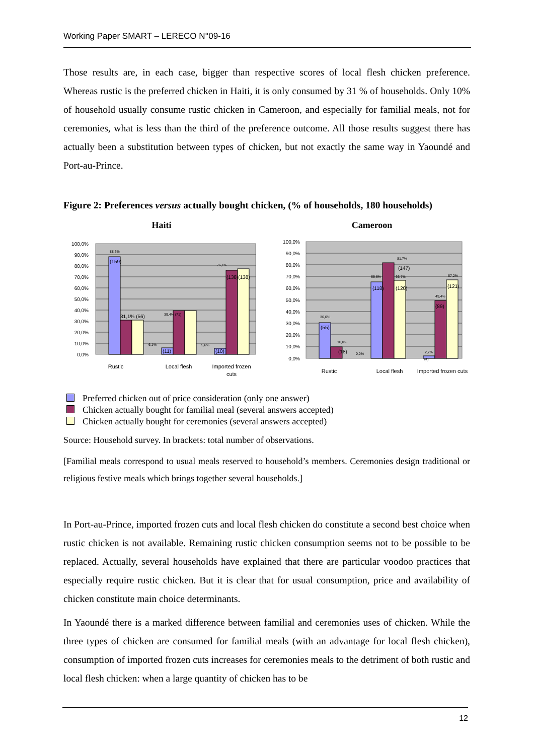Working Paper SMART – LERECO N°09-16
Those results are, in each case, bigger than respective scores of local flesh chicken preference. Whereas rustic is the preferred chicken in Haiti, it is only consumed by 31 % of households. Only 10% of household usually consume rustic chicken in Cameroon, and especially for familial meals, not for ceremonies, what is less than the third of the preference outcome. All those results suggest there has actually been a substitution between types of chicken, but not exactly the same way in Yaoundé and Port-au-Prince.
Figure 2: Preferences versus actually bought chicken, (% of households, 180 households)
Haiti
100,0%
90,0%
80,0%
70,0%
60,0%
50,0%
40,0%
30,0%
20,0%
10,0%
0,0%
88,3%
(159)
31,1% (56)
39,4% (71)
6,1%
(11)
5,6%
(10)
76,1%
(138)(138)
Rustic
Local flesh
Imported frozen
cuts
Cameroon
100,0%
90,0%
80,0%
70,0%
60,0%
50,0%
40,0%
30,0%
20,0%
10,0%
0,0%
30,6%
(55)
10,0%
(18)
0,0%
81,7%
(147)
65,6%
(118)
66,7%
(120)
2,2%
(4)
49,4%
(89)
67,2%
(121)
Rustic
Local flesh
Imported frozen cuts
Preferred chicken out of price consideration (only one answer)
Chicken actually bought for familial meal (several answers accepted)
Chicken actually bought for ceremonies (several answers accepted)
Source: Household survey. In brackets: total number of observations.
[Familial meals correspond to usual meals reserved to household’s members. Ceremonies design traditional or religious festive meals which brings together several households.]
In Port-au-Prince, imported frozen cuts and local flesh chicken do constitute a second best choice when rustic chicken is not available. Remaining rustic chicken consumption seems not to be possible to be replaced. Actually, several households have explained that there are particular voodoo practices that especially require rustic chicken. But it is clear that for usual consumption, price and availability of chicken constitute main choice determinants.
In Yaoundé there is a marked difference between familial and ceremonies uses of chicken. While the three types of chicken are consumed for familial meals (with an advantage for local flesh chicken), consumption of imported frozen cuts increases for ceremonies meals to the detriment of both rustic and local flesh chicken: when a large quantity of chicken has to be
12